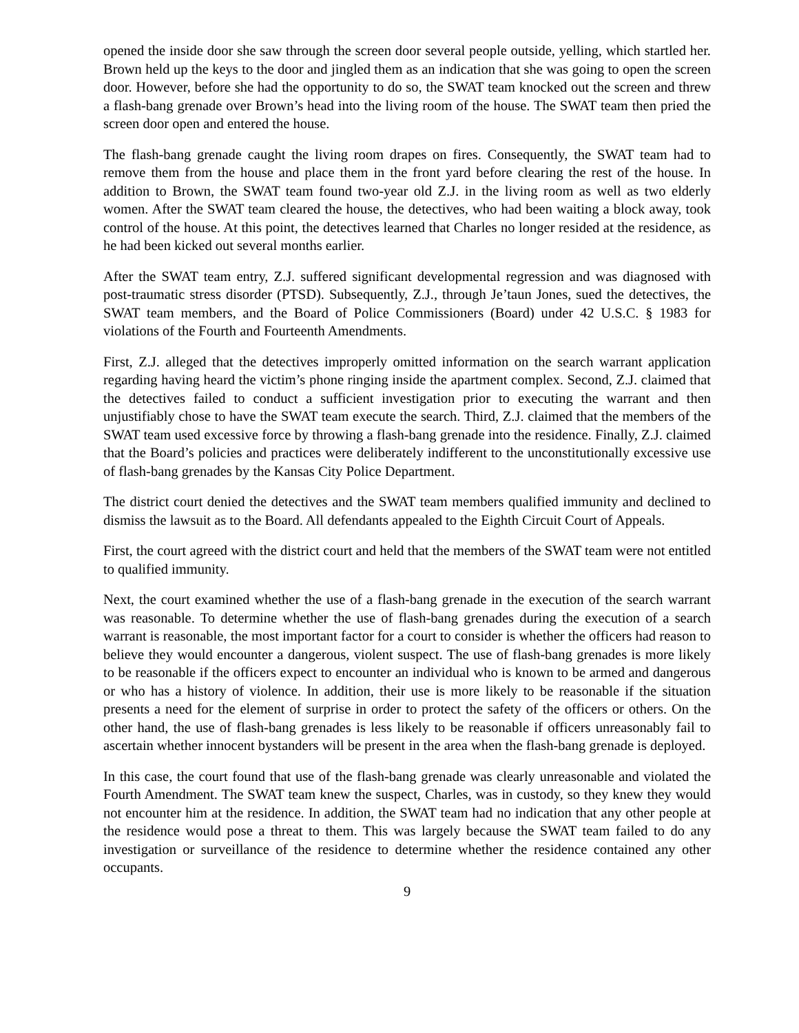opened the inside door she saw through the screen door several people outside, yelling, which startled her. Brown held up the keys to the door and jingled them as an indication that she was going to open the screen door. However, before she had the opportunity to do so, the SWAT team knocked out the screen and threw a flash-bang grenade over Brown’s head into the living room of the house. The SWAT team then pried the screen door open and entered the house.
The flash-bang grenade caught the living room drapes on fires. Consequently, the SWAT team had to remove them from the house and place them in the front yard before clearing the rest of the house. In addition to Brown, the SWAT team found two-year old Z.J. in the living room as well as two elderly women. After the SWAT team cleared the house, the detectives, who had been waiting a block away, took control of the house. At this point, the detectives learned that Charles no longer resided at the residence, as he had been kicked out several months earlier.
After the SWAT team entry, Z.J. suffered significant developmental regression and was diagnosed with post-traumatic stress disorder (PTSD). Subsequently, Z.J., through Je’taun Jones, sued the detectives, the SWAT team members, and the Board of Police Commissioners (Board) under 42 U.S.C. § 1983 for violations of the Fourth and Fourteenth Amendments.
First, Z.J. alleged that the detectives improperly omitted information on the search warrant application regarding having heard the victim’s phone ringing inside the apartment complex. Second, Z.J. claimed that the detectives failed to conduct a sufficient investigation prior to executing the warrant and then unjustifiably chose to have the SWAT team execute the search. Third, Z.J. claimed that the members of the SWAT team used excessive force by throwing a flash-bang grenade into the residence. Finally, Z.J. claimed that the Board’s policies and practices were deliberately indifferent to the unconstitutionally excessive use of flash-bang grenades by the Kansas City Police Department.
The district court denied the detectives and the SWAT team members qualified immunity and declined to dismiss the lawsuit as to the Board. All defendants appealed to the Eighth Circuit Court of Appeals.
First, the court agreed with the district court and held that the members of the SWAT team were not entitled to qualified immunity.
Next, the court examined whether the use of a flash-bang grenade in the execution of the search warrant was reasonable. To determine whether the use of flash-bang grenades during the execution of a search warrant is reasonable, the most important factor for a court to consider is whether the officers had reason to believe they would encounter a dangerous, violent suspect. The use of flash-bang grenades is more likely to be reasonable if the officers expect to encounter an individual who is known to be armed and dangerous or who has a history of violence. In addition, their use is more likely to be reasonable if the situation presents a need for the element of surprise in order to protect the safety of the officers or others. On the other hand, the use of flash-bang grenades is less likely to be reasonable if officers unreasonably fail to ascertain whether innocent bystanders will be present in the area when the flash-bang grenade is deployed.
In this case, the court found that use of the flash-bang grenade was clearly unreasonable and violated the Fourth Amendment. The SWAT team knew the suspect, Charles, was in custody, so they knew they would not encounter him at the residence. In addition, the SWAT team had no indication that any other people at the residence would pose a threat to them. This was largely because the SWAT team failed to do any investigation or surveillance of the residence to determine whether the residence contained any other occupants.
9